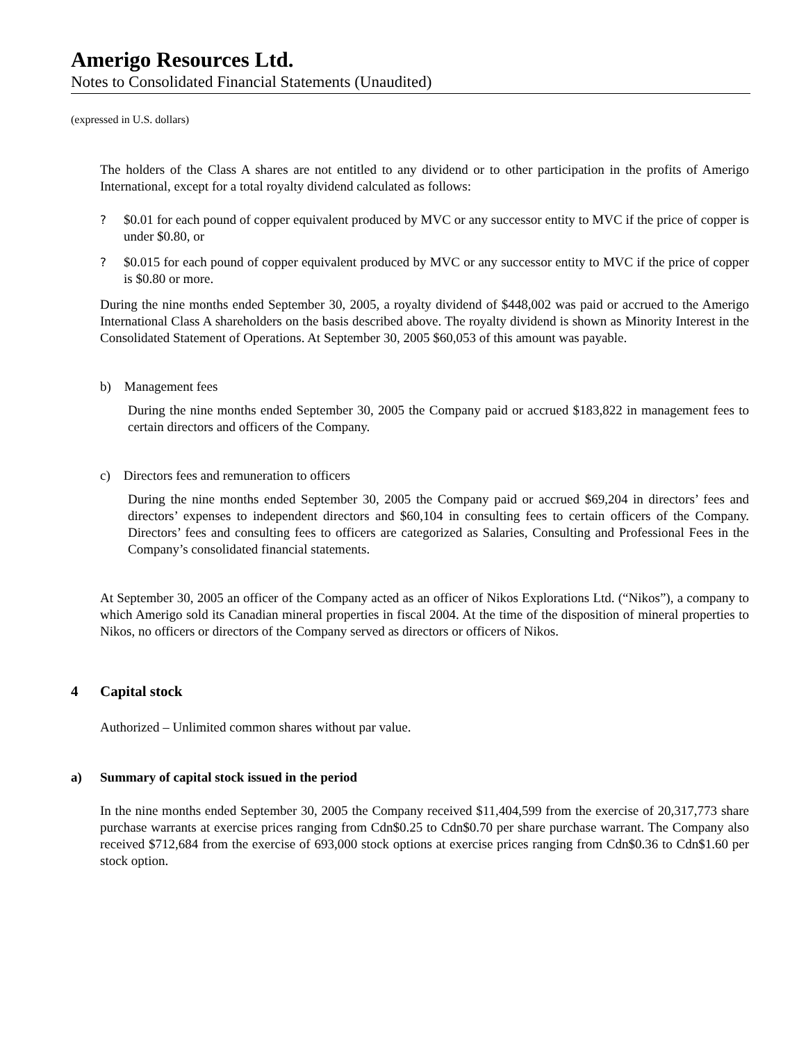Amerigo Resources Ltd.
Notes to Consolidated Financial Statements (Unaudited)
(expressed in U.S. dollars)
The holders of the Class A shares are not entitled to any dividend or to other participation in the profits of Amerigo International, except for a total royalty dividend calculated as follows:
? $0.01 for each pound of copper equivalent produced by MVC or any successor entity to MVC if the price of copper is under $0.80, or
? $0.015 for each pound of copper equivalent produced by MVC or any successor entity to MVC if the price of copper is $0.80 or more.
During the nine months ended September 30, 2005, a royalty dividend of $448,002 was paid or accrued to the Amerigo International Class A shareholders on the basis described above. The royalty dividend is shown as Minority Interest in the Consolidated Statement of Operations. At September 30, 2005 $60,053 of this amount was payable.
b) Management fees
During the nine months ended September 30, 2005 the Company paid or accrued $183,822 in management fees to certain directors and officers of the Company.
c) Directors fees and remuneration to officers
During the nine months ended September 30, 2005 the Company paid or accrued $69,204 in directors’ fees and directors’ expenses to independent directors and $60,104 in consulting fees to certain officers of the Company. Directors’ fees and consulting fees to officers are categorized as Salaries, Consulting and Professional Fees in the Company’s consolidated financial statements.
At September 30, 2005 an officer of the Company acted as an officer of Nikos Explorations Ltd. (“Nikos”), a company to which Amerigo sold its Canadian mineral properties in fiscal 2004. At the time of the disposition of mineral properties to Nikos, no officers or directors of the Company served as directors or officers of Nikos.
4 Capital stock
Authorized – Unlimited common shares without par value.
a) Summary of capital stock issued in the period
In the nine months ended September 30, 2005 the Company received $11,404,599 from the exercise of 20,317,773 share purchase warrants at exercise prices ranging from Cdn$0.25 to Cdn$0.70 per share purchase warrant. The Company also received $712,684 from the exercise of 693,000 stock options at exercise prices ranging from Cdn$0.36 to Cdn$1.60 per stock option.